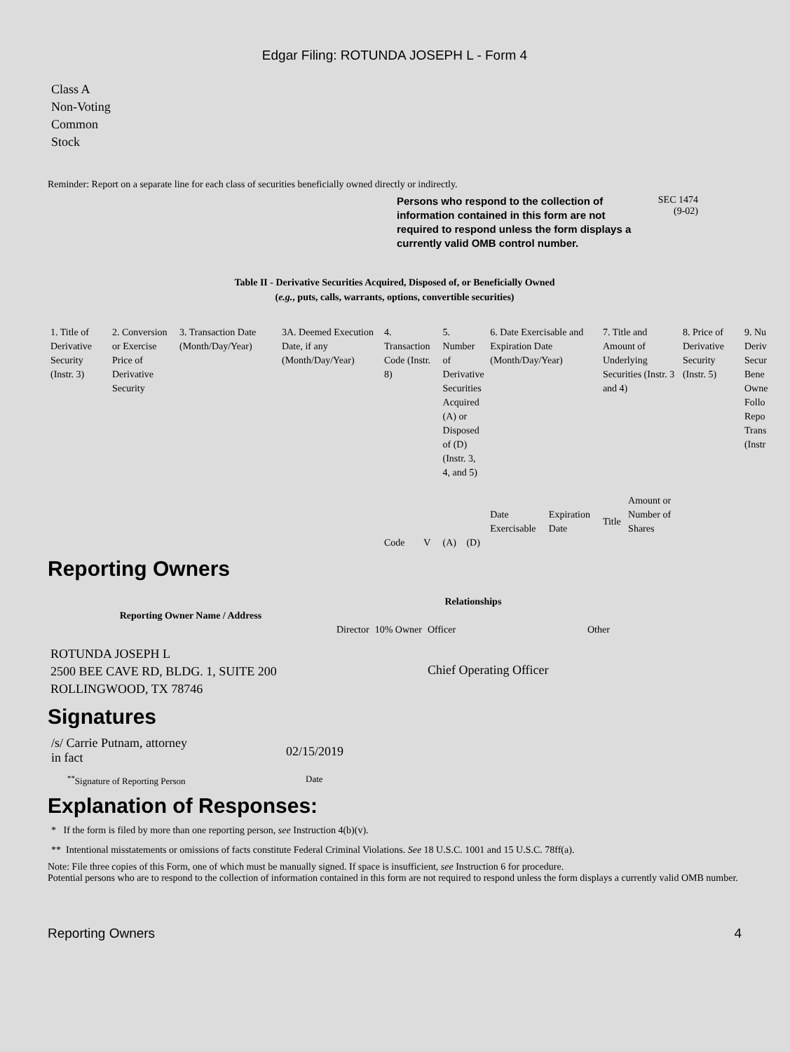Edgar Filing: ROTUNDA JOSEPH L - Form 4
Class A
Non-Voting
Common
Stock
Reminder: Report on a separate line for each class of securities beneficially owned directly or indirectly.
Persons who respond to the collection of information contained in this form are not required to respond unless the form displays a currently valid OMB control number. SEC 1474
(9-02)
Table II - Derivative Securities Acquired, Disposed of, or Beneficially Owned
(e.g., puts, calls, warrants, options, convertible securities)
| 1. Title of Derivative Security (Instr. 3) | 2. Conversion or Exercise Price of Derivative Security | 3. Transaction Date (Month/Day/Year) | 3A. Deemed Execution Date, if any (Month/Day/Year) | 4. Transaction Code (Instr. 8) | | 5. Number of Derivative Securities Acquired (A) or Disposed of (D) (Instr. 3, 4, and 5) | | 6. Date Exercisable and Expiration Date (Month/Day/Year) | | 7. Title and Amount of Underlying Securities (Instr. 3 and 4) | | 8. Price of Derivative Security (Instr. 5) | 9. Nu Deriv Secur Bene Owne Follo Repo Trans (Instr |
| | | | | Code | V | (A) | (D) | Date Exercisable | Expiration Date | Title | Amount or Number of Shares | | |
Reporting Owners
| Reporting Owner Name / Address | Relationships | | | |
| --- | --- | --- | --- | --- |
| | Director | 10% Owner | Officer | Other |
| ROTUNDA JOSEPH L 2500 BEE CAVE RD, BLDG. 1, SUITE 200 ROLLINGWOOD, TX 78746 | | | Chief Operating Officer | |
Signatures
/s/ Carrie Putnam, attorney
in fact
02/15/2019
<sup>**</sup> Signature of Reporting Person Date
Explanation of Responses:
* If the form is filed by more than one reporting person, see Instruction 4(b)(v).
** Intentional misstatements or omissions of facts constitute Federal Criminal Violations. See 18 U.S.C. 1001 and 15 U.S.C. 78ff(a).
Note: File three copies of this Form, one of which must be manually signed. If space is insufficient, see Instruction 6 for procedure.
Potential persons who are to respond to the collection of information contained in this form are not required to respond unless the form displays a currently valid OMB number.
Reporting Owners 4